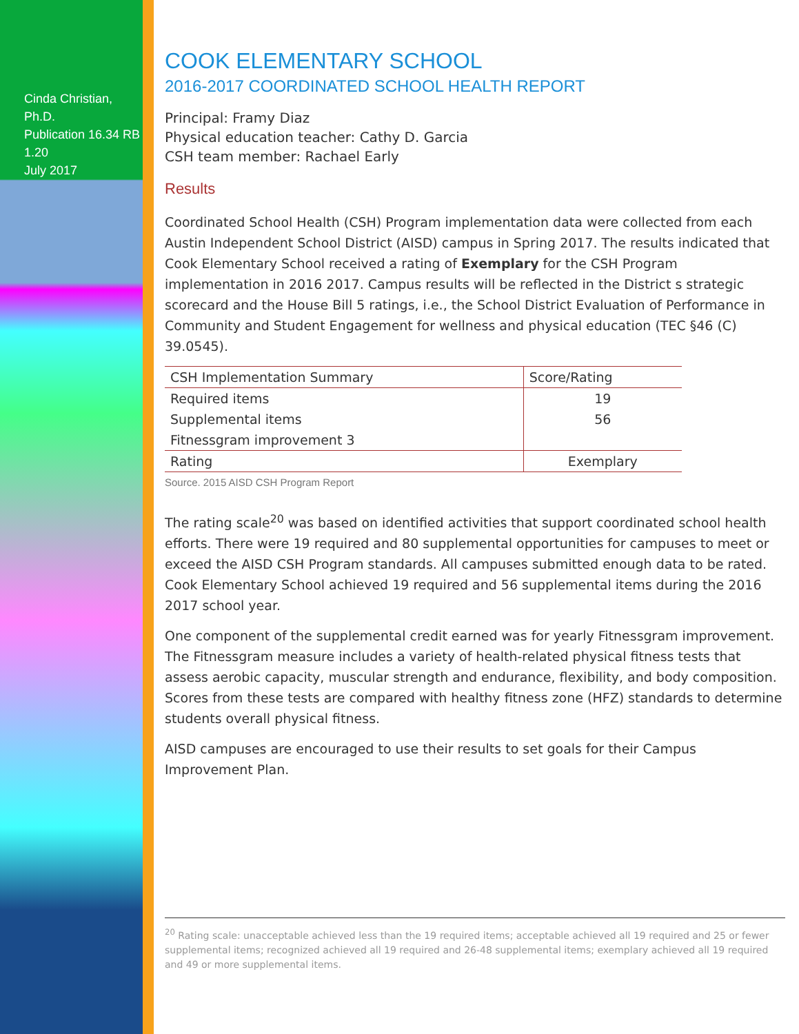Cinda Christian, Ph.D.
Publication 16.34 RB 1.20
July 2017
COOK ELEMENTARY SCHOOL
2016-2017 COORDINATED SCHOOL HEALTH REPORT
Principal: Framy Diaz
Physical education teacher: Cathy D. Garcia
CSH team member: Rachael Early
Results
Coordinated School Health (CSH) Program implementation data were collected from each Austin Independent School District (AISD) campus in Spring 2017. The results indicated that Cook Elementary School received a rating of Exemplary for the CSH Program implementation in 2016 2017. Campus results will be reflected in the District s strategic scorecard and the House Bill 5 ratings, i.e., the School District Evaluation of Performance in Community and Student Engagement for wellness and physical education (TEC §46 (C) 39.0545).
| CSH Implementation Summary | Score/Rating |
| --- | --- |
| Required items | 19 |
| Supplemental items | 56 |
| Fitnessgram improvement 3 | |
| Rating | Exemplary |
Source. 2015 AISD CSH Program Report
The rating scale<sup>20</sup> was based on identified activities that support coordinated school health efforts. There were 19 required and 80 supplemental opportunities for campuses to meet or exceed the AISD CSH Program standards. All campuses submitted enough data to be rated. Cook Elementary School achieved 19 required and 56 supplemental items during the 2016 2017 school year.
One component of the supplemental credit earned was for yearly Fitnessgram improvement. The Fitnessgram measure includes a variety of health-related physical fitness tests that assess aerobic capacity, muscular strength and endurance, flexibility, and body composition. Scores from these tests are compared with healthy fitness zone (HFZ) standards to determine students overall physical fitness.
AISD campuses are encouraged to use their results to set goals for their Campus Improvement Plan.
<sup>20</sup> Rating scale: unacceptable achieved less than the 19 required items; acceptable achieved all 19 required and 25 or fewer supplemental items; recognized achieved all 19 required and 26-48 supplemental items; exemplary achieved all 19 required and 49 or more supplemental items.